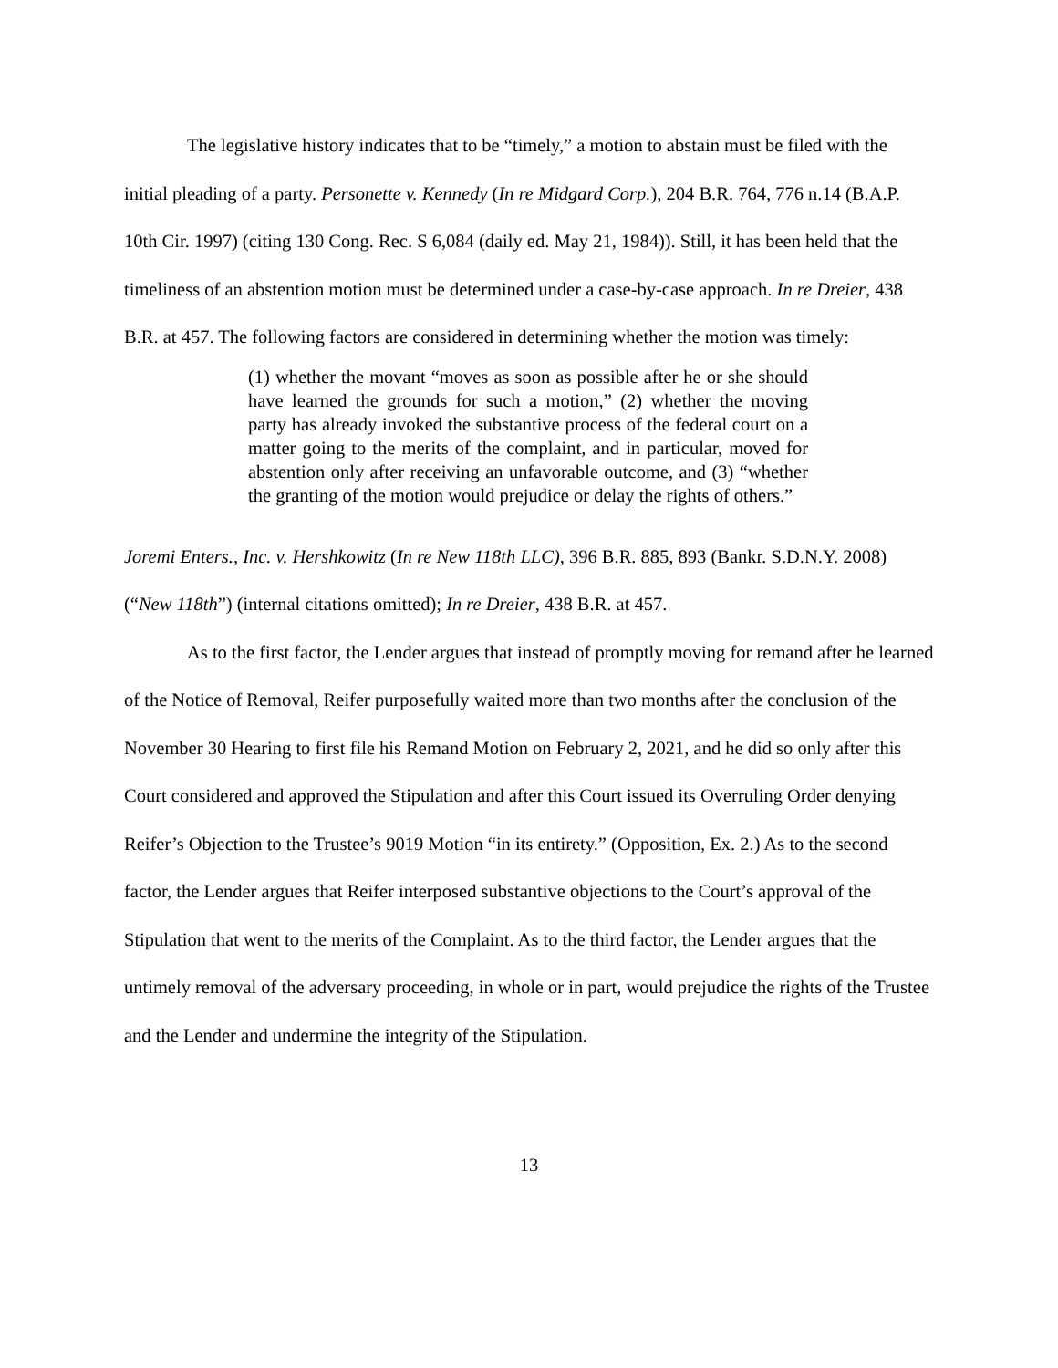The legislative history indicates that to be “timely,” a motion to abstain must be filed with the initial pleading of a party. Personette v. Kennedy (In re Midgard Corp.), 204 B.R. 764, 776 n.14 (B.A.P. 10th Cir. 1997) (citing 130 Cong. Rec. S 6,084 (daily ed. May 21, 1984)). Still, it has been held that the timeliness of an abstention motion must be determined under a case-by-case approach. In re Dreier, 438 B.R. at 457. The following factors are considered in determining whether the motion was timely:
(1) whether the movant “moves as soon as possible after he or she should have learned the grounds for such a motion,” (2) whether the moving party has already invoked the substantive process of the federal court on a matter going to the merits of the complaint, and in particular, moved for abstention only after receiving an unfavorable outcome, and (3) “whether the granting of the motion would prejudice or delay the rights of others.”
Joremi Enters., Inc. v. Hershkowitz (In re New 118th LLC), 396 B.R. 885, 893 (Bankr. S.D.N.Y. 2008) (“New 118th”) (internal citations omitted); In re Dreier, 438 B.R. at 457.
As to the first factor, the Lender argues that instead of promptly moving for remand after he learned of the Notice of Removal, Reifer purposefully waited more than two months after the conclusion of the November 30 Hearing to first file his Remand Motion on February 2, 2021, and he did so only after this Court considered and approved the Stipulation and after this Court issued its Overruling Order denying Reifer’s Objection to the Trustee’s 9019 Motion “in its entirety.” (Opposition, Ex. 2.) As to the second factor, the Lender argues that Reifer interposed substantive objections to the Court’s approval of the Stipulation that went to the merits of the Complaint. As to the third factor, the Lender argues that the untimely removal of the adversary proceeding, in whole or in part, would prejudice the rights of the Trustee and the Lender and undermine the integrity of the Stipulation.
13